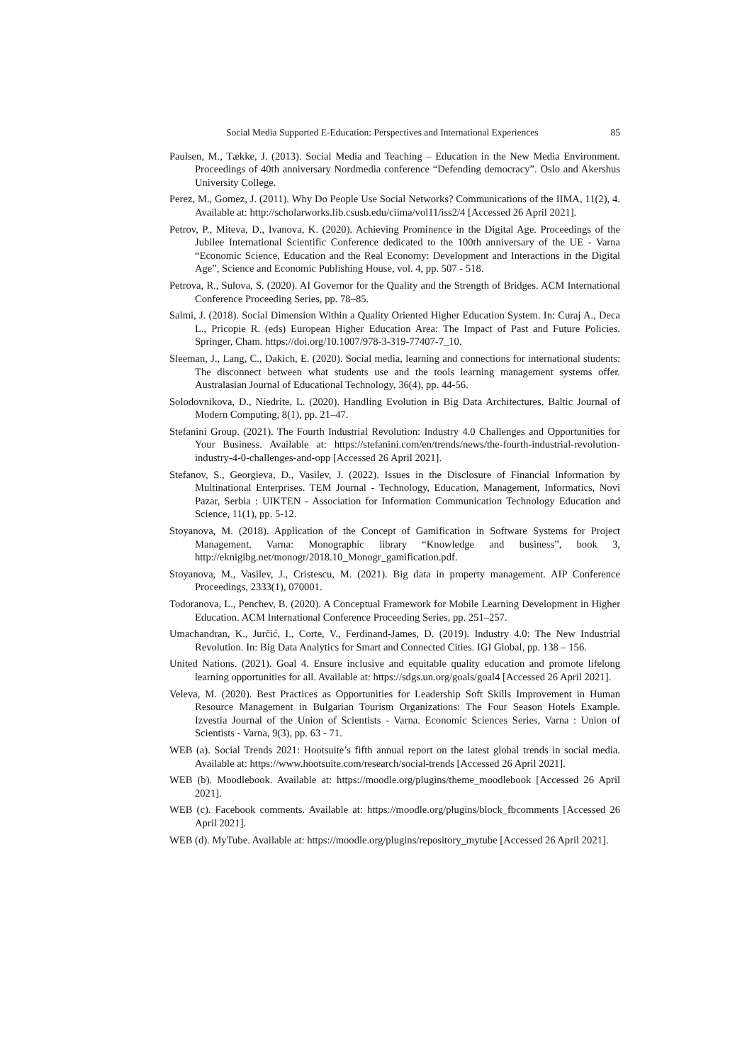Social Media Supported E-Education: Perspectives and International Experiences 85
Paulsen, M., Tække, J. (2013). Social Media and Teaching – Education in the New Media Environment. Proceedings of 40th anniversary Nordmedia conference “Defending democracy”. Oslo and Akershus University College.
Perez, M., Gomez, J. (2011). Why Do People Use Social Networks? Communications of the IIMA, 11(2), 4. Available at: http://scholarworks.lib.csusb.edu/ciima/vol11/iss2/4 [Accessed 26 April 2021].
Petrov, P., Miteva, D., Ivanova, K. (2020). Achieving Prominence in the Digital Age. Proceedings of the Jubilee International Scientific Conference dedicated to the 100th anniversary of the UE - Varna “Economic Science, Education and the Real Economy: Development and Interactions in the Digital Age”, Science and Economic Publishing House, vol. 4, pp. 507 - 518.
Petrova, R., Sulova, S. (2020). AI Governor for the Quality and the Strength of Bridges. ACM International Conference Proceeding Series, pp. 78–85.
Salmi, J. (2018). Social Dimension Within a Quality Oriented Higher Education System. In: Curaj A., Deca L., Pricopie R. (eds) European Higher Education Area: The Impact of Past and Future Policies. Springer, Cham. https://doi.org/10.1007/978-3-319-77407-7_10.
Sleeman, J., Lang, C., Dakich, E. (2020). Social media, learning and connections for international students: The disconnect between what students use and the tools learning management systems offer. Australasian Journal of Educational Technology, 36(4), pp. 44-56.
Solodovnikova, D., Niedrite, L. (2020). Handling Evolution in Big Data Architectures. Baltic Journal of Modern Computing, 8(1), pp. 21–47.
Stefanini Group. (2021). The Fourth Industrial Revolution: Industry 4.0 Challenges and Opportunities for Your Business. Available at: https://stefanini.com/en/trends/news/the-fourth-industrial-revolution-industry-4-0-challenges-and-opp [Accessed 26 April 2021].
Stefanov, S., Georgieva, D., Vasilev, J. (2022). Issues in the Disclosure of Financial Information by Multinational Enterprises. TEM Journal - Technology, Education, Management, Informatics, Novi Pazar, Serbia : UIKTEN - Association for Information Communication Technology Education and Science, 11(1), pp. 5-12.
Stoyanova, M. (2018). Application of the Concept of Gamification in Software Systems for Project Management. Varna: Monographic library “Knowledge and business”, book 3, http://eknigibg.net/monogr/2018.10_Monogr_gamification.pdf.
Stoyanova, M., Vasilev, J., Cristescu, M. (2021). Big data in property management. AIP Conference Proceedings, 2333(1), 070001.
Todoranova, L., Penchev, B. (2020). A Conceptual Framework for Mobile Learning Development in Higher Education. ACM International Conference Proceeding Series, pp. 251–257.
Umachandran, K., Jurčić, I., Corte, V., Ferdinand-James, D. (2019). Industry 4.0: The New Industrial Revolution. In: Big Data Analytics for Smart and Connected Cities. IGI Global, pp. 138 – 156.
United Nations. (2021). Goal 4. Ensure inclusive and equitable quality education and promote lifelong learning opportunities for all. Available at: https://sdgs.un.org/goals/goal4 [Accessed 26 April 2021].
Veleva, M. (2020). Best Practices as Opportunities for Leadership Soft Skills Improvement in Human Resource Management in Bulgarian Tourism Organizations: The Four Season Hotels Example. Izvestia Journal of the Union of Scientists - Varna. Economic Sciences Series, Varna : Union of Scientists - Varna, 9(3), pp. 63 - 71.
WEB (a). Social Trends 2021: Hootsuite’s fifth annual report on the latest global trends in social media. Available at: https://www.hootsuite.com/research/social-trends [Accessed 26 April 2021].
WEB (b). Moodlebook. Available at: https://moodle.org/plugins/theme_moodlebook [Accessed 26 April 2021].
WEB (c). Facebook comments. Available at: https://moodle.org/plugins/block_fbcomments [Accessed 26 April 2021].
WEB (d). MyTube. Available at: https://moodle.org/plugins/repository_mytube [Accessed 26 April 2021].